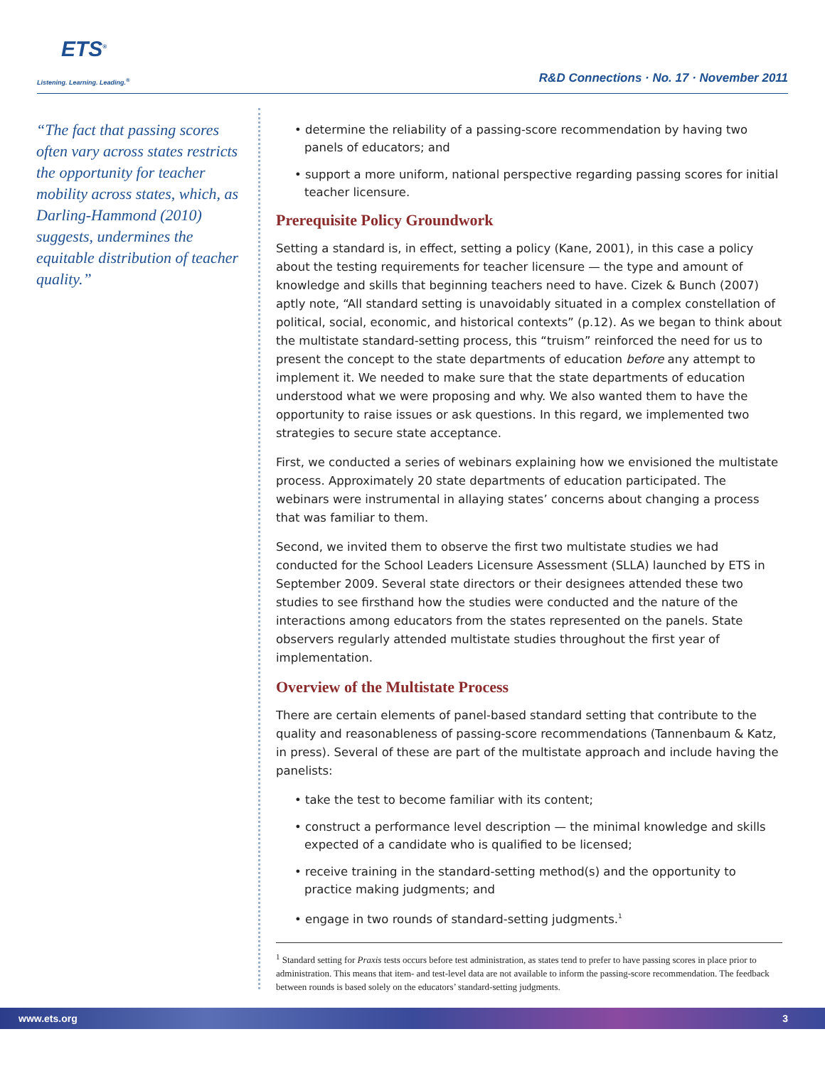ETS<sup>®</sup>
Listening. Learning. Leading.<sup>®</sup>
R&D Connections · No. 17 · November 2011
“The fact that passing scores often vary across states restricts the opportunity for teacher mobility across states, which, as Darling-Hammond (2010) suggests, undermines the equitable distribution of teacher quality.”
• determine the reliability of a passing-score recommendation by having two panels of educators; and
• support a more uniform, national perspective regarding passing scores for initial teacher licensure.
Prerequisite Policy Groundwork
Setting a standard is, in effect, setting a policy (Kane, 2001), in this case a policy about the testing requirements for teacher licensure — the type and amount of knowledge and skills that beginning teachers need to have. Cizek & Bunch (2007) aptly note, “All standard setting is unavoidably situated in a complex constellation of political, social, economic, and historical contexts” (p.12). As we began to think about the multistate standard-setting process, this “truism” reinforced the need for us to present the concept to the state departments of education before any attempt to implement it. We needed to make sure that the state departments of education understood what we were proposing and why. We also wanted them to have the opportunity to raise issues or ask questions. In this regard, we implemented two strategies to secure state acceptance.
First, we conducted a series of webinars explaining how we envisioned the multistate process. Approximately 20 state departments of education participated. The webinars were instrumental in allaying states’ concerns about changing a process that was familiar to them.
Second, we invited them to observe the first two multistate studies we had conducted for the School Leaders Licensure Assessment (SLLA) launched by ETS in September 2009. Several state directors or their designees attended these two studies to see firsthand how the studies were conducted and the nature of the interactions among educators from the states represented on the panels. State observers regularly attended multistate studies throughout the first year of implementation.
Overview of the Multistate Process
There are certain elements of panel-based standard setting that contribute to the quality and reasonableness of passing-score recommendations (Tannenbaum & Katz, in press). Several of these are part of the multistate approach and include having the panelists:
• take the test to become familiar with its content;
• construct a performance level description — the minimal knowledge and skills expected of a candidate who is qualified to be licensed;
• receive training in the standard-setting method(s) and the opportunity to practice making judgments; and
• engage in two rounds of standard-setting judgments.<sup>1</sup>
<sup>1</sup> Standard setting for Praxis tests occurs before test administration, as states tend to prefer to have passing scores in place prior to administration. This means that item- and test-level data are not available to inform the passing-score recommendation. The feedback between rounds is based solely on the educators’ standard-setting judgments.
www.ets.org 3